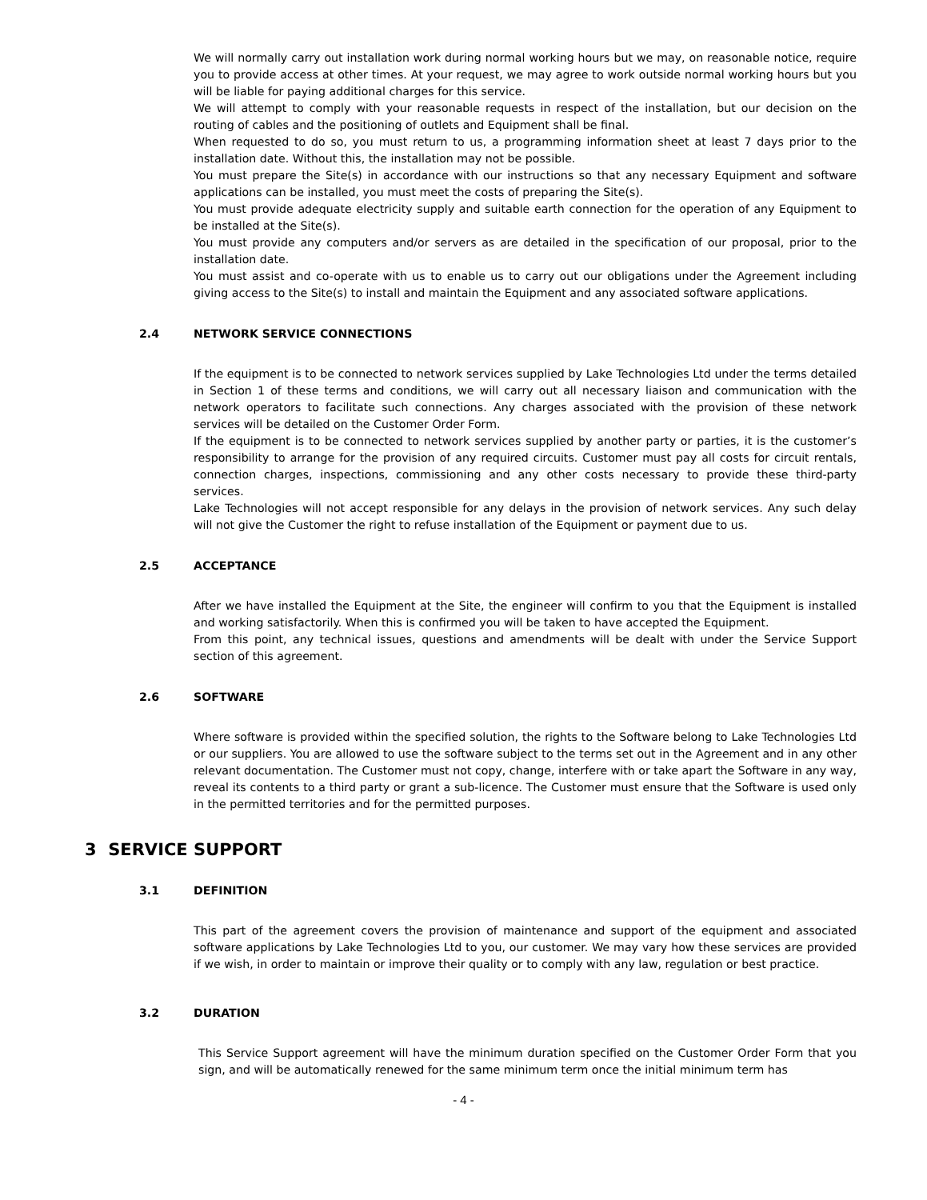We will normally carry out installation work during normal working hours but we may, on reasonable notice, require you to provide access at other times. At your request, we may agree to work outside normal working hours but you will be liable for paying additional charges for this service.
We will attempt to comply with your reasonable requests in respect of the installation, but our decision on the routing of cables and the positioning of outlets and Equipment shall be final.
When requested to do so, you must return to us, a programming information sheet at least 7 days prior to the installation date. Without this, the installation may not be possible.
You must prepare the Site(s) in accordance with our instructions so that any necessary Equipment and software applications can be installed, you must meet the costs of preparing the Site(s).
You must provide adequate electricity supply and suitable earth connection for the operation of any Equipment to be installed at the Site(s).
You must provide any computers and/or servers as are detailed in the specification of our proposal, prior to the installation date.
You must assist and co-operate with us to enable us to carry out our obligations under the Agreement including giving access to the Site(s) to install and maintain the Equipment and any associated software applications.
2.4 NETWORK SERVICE CONNECTIONS
If the equipment is to be connected to network services supplied by Lake Technologies Ltd under the terms detailed in Section 1 of these terms and conditions, we will carry out all necessary liaison and communication with the network operators to facilitate such connections. Any charges associated with the provision of these network services will be detailed on the Customer Order Form.
If the equipment is to be connected to network services supplied by another party or parties, it is the customer’s responsibility to arrange for the provision of any required circuits. Customer must pay all costs for circuit rentals, connection charges, inspections, commissioning and any other costs necessary to provide these third-party services.
Lake Technologies will not accept responsible for any delays in the provision of network services. Any such delay will not give the Customer the right to refuse installation of the Equipment or payment due to us.
2.5 ACCEPTANCE
After we have installed the Equipment at the Site, the engineer will confirm to you that the Equipment is installed and working satisfactorily. When this is confirmed you will be taken to have accepted the Equipment.
From this point, any technical issues, questions and amendments will be dealt with under the Service Support section of this agreement.
2.6 SOFTWARE
Where software is provided within the specified solution, the rights to the Software belong to Lake Technologies Ltd or our suppliers. You are allowed to use the software subject to the terms set out in the Agreement and in any other relevant documentation. The Customer must not copy, change, interfere with or take apart the Software in any way, reveal its contents to a third party or grant a sub-licence. The Customer must ensure that the Software is used only in the permitted territories and for the permitted purposes.
3 SERVICE SUPPORT
3.1 DEFINITION
This part of the agreement covers the provision of maintenance and support of the equipment and associated software applications by Lake Technologies Ltd to you, our customer. We may vary how these services are provided if we wish, in order to maintain or improve their quality or to comply with any law, regulation or best practice.
3.2 DURATION
This Service Support agreement will have the minimum duration specified on the Customer Order Form that you sign, and will be automatically renewed for the same minimum term once the initial minimum term has
- 4 -